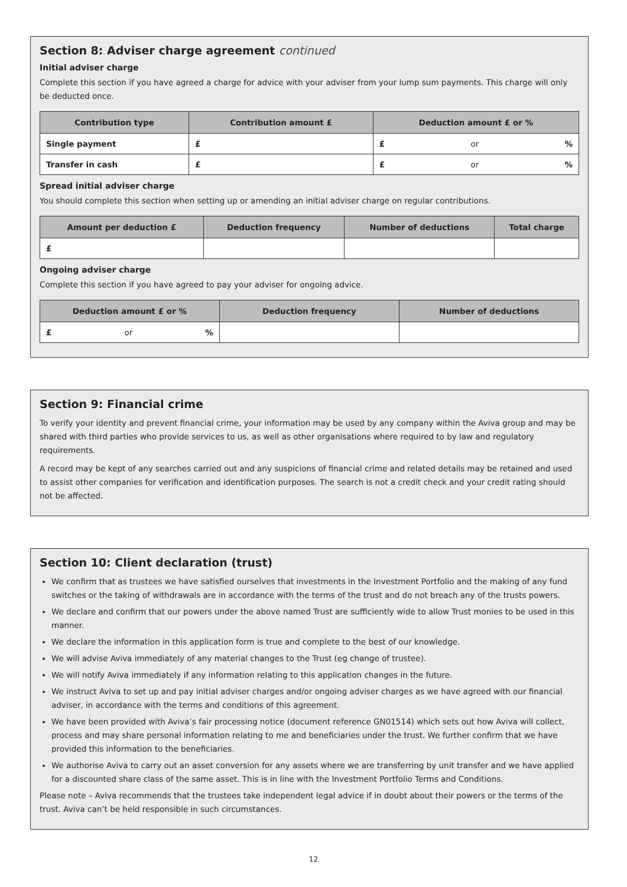Section 8: Adviser charge agreement continued
Initial adviser charge
Complete this section if you have agreed a charge for advice with your adviser from your lump sum payments. This charge will only be deducted once.
| Contribution type | Contribution amount £ | Deduction amount £ or % |
| --- | --- | --- |
| Single payment | £ | £ or % |
| Transfer in cash | £ | £ or % |
Spread initial adviser charge
You should complete this section when setting up or amending an initial adviser charge on regular contributions.
| Amount per deduction £ | Deduction frequency | Number of deductions | Total charge |
| --- | --- | --- | --- |
| £ | | | |
Ongoing adviser charge
Complete this section if you have agreed to pay your adviser for ongoing advice.
| Deduction amount £ or % | Deduction frequency | Number of deductions |
| --- | --- | --- |
| £ or % | | |
Section 9: Financial crime
To verify your identity and prevent financial crime, your information may be used by any company within the Aviva group and may be shared with third parties who provide services to us, as well as other organisations where required to by law and regulatory requirements.
A record may be kept of any searches carried out and any suspicions of financial crime and related details may be retained and used to assist other companies for verification and identification purposes. The search is not a credit check and your credit rating should not be affected.
Section 10: Client declaration (trust)
We confirm that as trustees we have satisfied ourselves that investments in the Investment Portfolio and the making of any fund switches or the taking of withdrawals are in accordance with the terms of the trust and do not breach any of the trusts powers.
We declare and confirm that our powers under the above named Trust are sufficiently wide to allow Trust monies to be used in this manner.
We declare the information in this application form is true and complete to the best of our knowledge.
We will advise Aviva immediately of any material changes to the Trust (eg change of trustee).
We will notify Aviva immediately if any information relating to this application changes in the future.
We instruct Aviva to set up and pay initial adviser charges and/or ongoing adviser charges as we have agreed with our financial adviser, in accordance with the terms and conditions of this agreement.
We have been provided with Aviva’s fair processing notice (document reference GN01514) which sets out how Aviva will collect, process and may share personal information relating to me and beneficiaries under the trust. We further confirm that we have provided this information to the beneficiaries.
We authorise Aviva to carry out an asset conversion for any assets where we are transferring by unit transfer and we have applied for a discounted share class of the same asset. This is in line with the Investment Portfolio Terms and Conditions.
Please note – Aviva recommends that the trustees take independent legal advice if in doubt about their powers or the terms of the trust. Aviva can’t be held responsible in such circumstances.
12